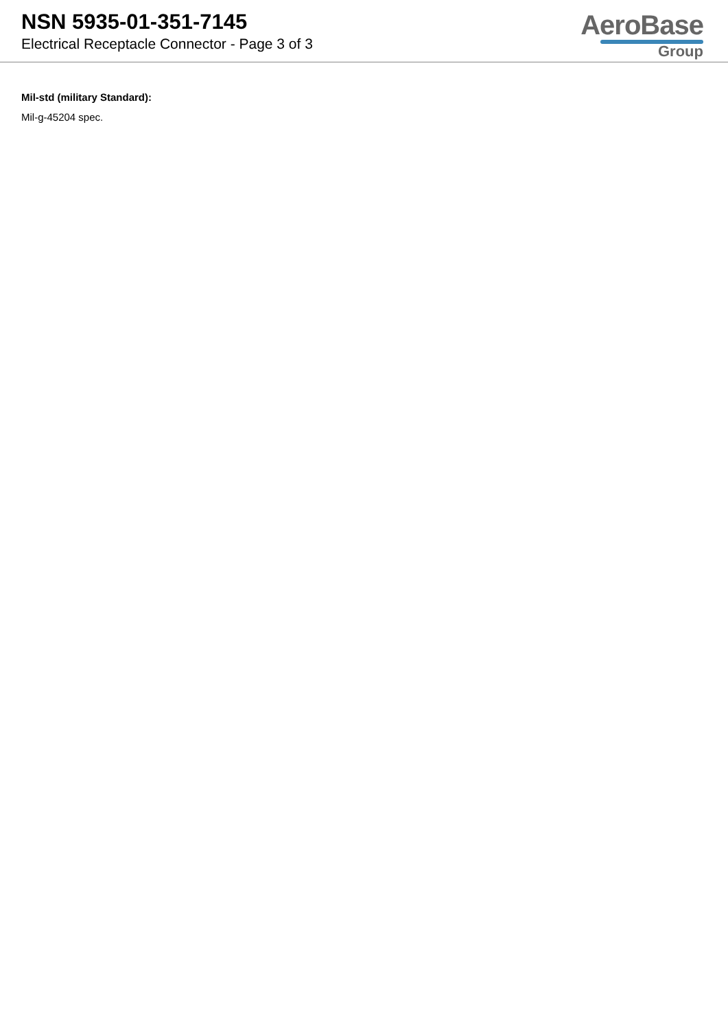NSN 5935-01-351-7145
Electrical Receptacle Connector - Page 3 of 3
AeroBase
Group
Mil-std (military Standard):
Mil-g-45204 spec.